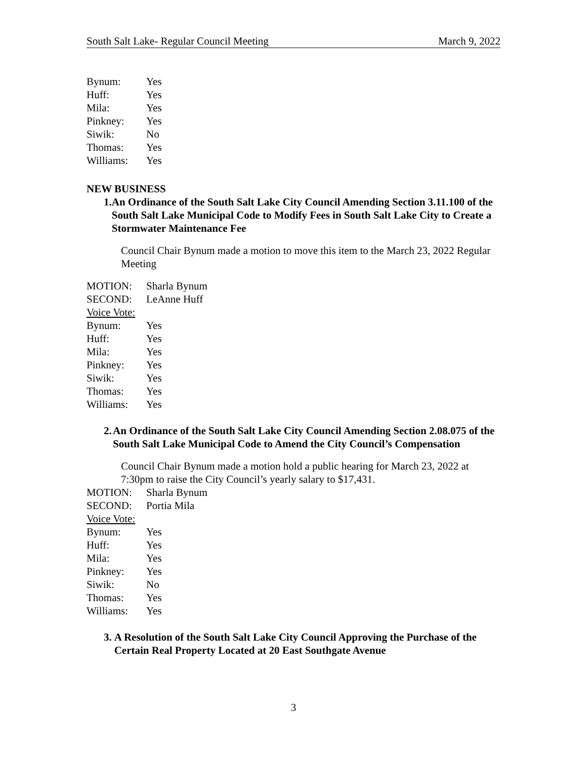South Salt Lake- Regular Council Meeting March 9, 2022
Bynum: Yes
Huff: Yes
Mila: Yes
Pinkney: Yes
Siwik: No
Thomas: Yes
Williams: Yes
NEW BUSINESS
1. An Ordinance of the South Salt Lake City Council Amending Section 3.11.100 of the South Salt Lake Municipal Code to Modify Fees in South Salt Lake City to Create a Stormwater Maintenance Fee
Council Chair Bynum made a motion to move this item to the March 23, 2022 Regular Meeting
MOTION: Sharla Bynum
SECOND: LeAnne Huff
Voice Vote:
Bynum: Yes
Huff: Yes
Mila: Yes
Pinkney: Yes
Siwik: Yes
Thomas: Yes
Williams: Yes
2. An Ordinance of the South Salt Lake City Council Amending Section 2.08.075 of the South Salt Lake Municipal Code to Amend the City Council’s Compensation
Council Chair Bynum made a motion hold a public hearing for March 23, 2022 at 7:30pm to raise the City Council’s yearly salary to $17,431.
MOTION: Sharla Bynum
SECOND: Portia Mila
Voice Vote:
Bynum: Yes
Huff: Yes
Mila: Yes
Pinkney: Yes
Siwik: No
Thomas: Yes
Williams: Yes
3. A Resolution of the South Salt Lake City Council Approving the Purchase of the Certain Real Property Located at 20 East Southgate Avenue
3